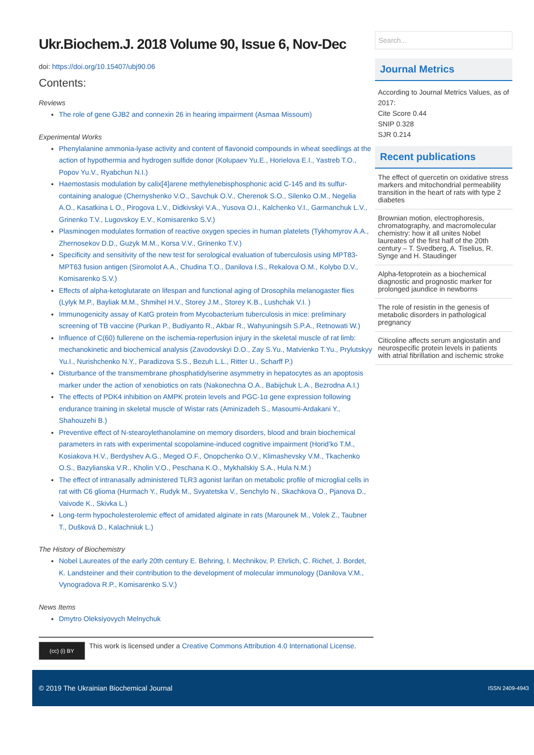Ukr.Biochem.J. 2018 Volume 90, Issue 6, Nov-Dec
doi: https://doi.org/10.15407/ubj90.06
Contents:
Reviews
The role of gene GJB2 and connexin 26 in hearing impairment (Asmaa Missoum)
Experimental Works
Phenylalanine ammonia-lyase activity and content of flavonoid compounds in wheat seedlings at the action of hypothermia and hydrogen sulfide donor (Kolupaev Yu.E., Horielova E.I., Yastreb T.O., Popov Yu.V., Ryabchun N.I.)
Haemostasis modulation by calix[4]arene methylenebisphosphonic acid C-145 and its sulfur-containing analogue (Chernyshenko V.O., Savchuk O.V., Cherenok S.O., Silenko O.M., Negelia A.O., Kasatkina L O., Pirogova L.V., Didkivskyi V.A., Yusova O.I., Kalchenko V.I., Garmanchuk L.V., Grinenko T.V., Lugovskoy E.V., Komisarenko S.V.)
Plasminogen modulates formation of reactive oxygen species in human platelets (Tykhomyrov A.A., Zhernosekov D.D., Guzyk M.M., Korsa V.V., Grinenko T.V.)
Specificity and sensitivity of the new test for serological evaluation of tuberculosis using MPT83-MPT63 fusion antigen (Siromolot A.A., Chudina T.O., Danilova I.S., Rekalova O.M., Kolybo D.V., Komisarenko S.V.)
Effects of alpha-ketoglutarate on lifespan and functional aging of Drosophila melanogaster flies (Lylyk M.P., Bayliak M.M., Shmihel H.V., Storey J.M., Storey K.B., Lushchak V.I. )
Immunogenicity assay of KatG protein from Mycobacterium tuberculosis in mice: preliminary screening of TB vaccine (Purkan P., Budiyanto R., Akbar R., Wahyuningsih S.P.A., Retnowati W.)
Influence of C(60) fullerene on the ischemia-reperfusion injury in the skeletal muscle of rat limb: mechanokinetic and biochemical analysis (Zavodovskyi D.O., Zay S.Yu., Matvienko T.Yu., Prylutskyy Yu.I., Nurishchenko N.Y., Paradizova S.S., Bezuh L.L., Ritter U., Scharff P.)
Disturbance of the transmembrane phosphatidylserine asymmetry in hepatocytes as an apoptosis marker under the action of xenobiotics on rats (Nakonechna O.A., Babijchuk L.A., Bezrodna A.I.)
The effects of PDK4 inhibition on AMPK protein levels and PGC-1α gene expression following endurance training in skeletal muscle of Wistar rats (Aminizadeh S., Masoumi-Ardakani Y., Shahouzehi B.)
Preventive effect of N-stearoylethanolamine on memory disorders, blood and brain biochemical parameters in rats with experimental scopolamine-induced cognitive impairment (Horid’ko T.M., Kosiakova H.V., Berdyshev A.G., Meged O.F., Onopchenko O.V., Klimashevsky V.M., Tkachenko O.S., Bazylianska V.R., Kholin V.O., Peschana K.O., Mykhalskiy S.A., Hula N.M.)
The effect of intranasally administered TLR3 agonist larifan on metabolic profile of microglial cells in rat with C6 glioma (Hurmach Y., Rudyk M., Svyatetska V., Senchylo N., Skachkova O., Pjanova D., Vaivode K., Skivka L.)
Long-term hypocholesterolemic effect of amidated alginate in rats (Marounek M., Volek Z., Taubner T., Dušková D., Kalachniuk L.)
The History of Biochemistry
Nobel Laureates of the early 20th century E. Behring, I. Mechnikov, P. Ehrlich, C. Richet, J. Bordet, K. Landsteiner and their contribution to the development of molecular immunology (Danilova V.M., Vynogradova R.P., Komisarenko S.V.)
News Items
Dmytro Oleksiyovych Melnychuk
(cc) (i) BY
This work is licensed under a Creative Commons Attribution 4.0 International License.
Search...
Journal Metrics
According to Journal Metrics Values, as of 2017:
Cite Score 0.44
SNIP 0.328
SJR 0.214
Recent publications
The effect of quercetin on oxidative stress markers and mitochondrial permeability transition in the heart of rats with type 2 diabetes
Brownian motion, electrophoresis, chromatography, and macromolecular chemistry: how it all unites Nobel laureates of the first half of the 20th century – T. Svedberg, A. Tiselius, R. Synge and H. Staudinger
Alpha-fetoprotein as a biochemical diagnostic and prognostic marker for prolonged jaundice in newborns
The role of resistin in the genesis of metabolic disorders in pathological pregnancy
Citicoline affects serum angiostatin and neurospecific protein levels in patients with atrial fibrillation and ischemic stroke
© 2019 The Ukrainian Biochemical Journal ISSN 2409-4943